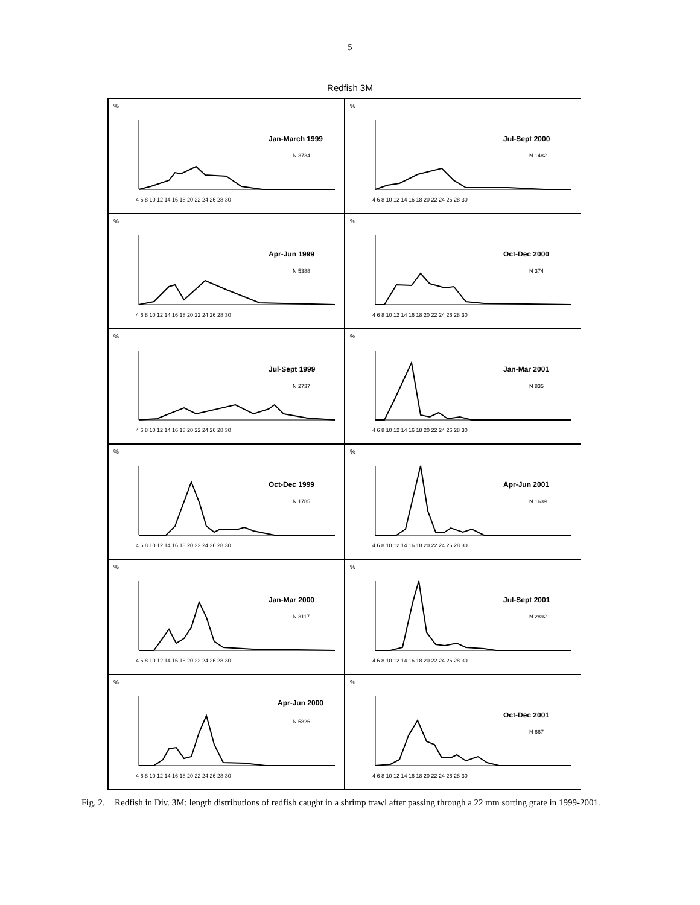5
Redfish 3M
%
Jan-March 1999
N 3734
4 6 8 10 12 14 16 18 20 22 24 26 28 30
%
Jul-Sept 2000
N 1482
4 6 8 10 12 14 16 18 20 22 24 26 28 30
%
Apr-Jun 1999
N 5388
4 6 8 10 12 14 16 18 20 22 24 26 28 30
%
Oct-Dec 2000
N 374
4 6 8 10 12 14 16 18 20 22 24 26 28 30
%
Jul-Sept 1999
N 2737
4 6 8 10 12 14 16 18 20 22 24 26 28 30
%
Jan-Mar 2001
N 835
4 6 8 10 12 14 16 18 20 22 24 26 28 30
%
Oct-Dec 1999
N 1785
4 6 8 10 12 14 16 18 20 22 24 26 28 30
%
Apr-Jun 2001
N 1639
4 6 8 10 12 14 16 18 20 22 24 26 28 30
%
Jan-Mar 2000
N 3117
4 6 8 10 12 14 16 18 20 22 24 26 28 30
%
Jul-Sept 2001
N 2892
4 6 8 10 12 14 16 18 20 22 24 26 28 30
%
Apr-Jun 2000
N 5826
4 6 8 10 12 14 16 18 20 22 24 26 28 30
%
Oct-Dec 2001
N 667
4 6 8 10 12 14 16 18 20 22 24 26 28 30
Fig. 2. Redfish in Div. 3M: length distributions of redfish caught in a shrimp trawl after passing through a 22 mm sorting grate in 1999-2001.